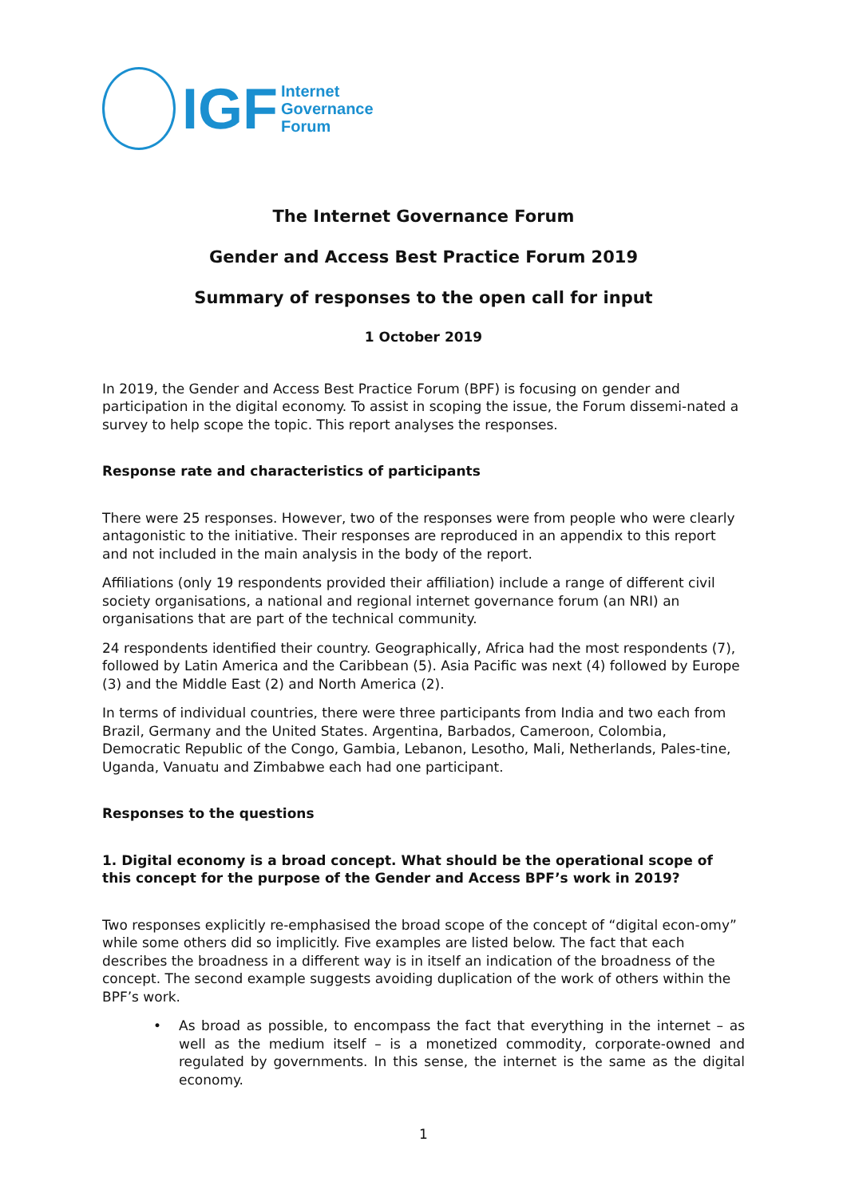IGF
Internet
Governance
Forum
The Internet Governance Forum
Gender and Access Best Practice Forum 2019
Summary of responses to the open call for input
1 October 2019
In 2019, the Gender and Access Best Practice Forum (BPF) is focusing on gender and participation in the digital economy. To assist in scoping the issue, the Forum dissemi-nated a survey to help scope the topic. This report analyses the responses.
Response rate and characteristics of participants
There were 25 responses. However, two of the responses were from people who were clearly antagonistic to the initiative. Their responses are reproduced in an appendix to this report and not included in the main analysis in the body of the report.
Affiliations (only 19 respondents provided their affiliation) include a range of different civil society organisations, a national and regional internet governance forum (an NRI) an organisations that are part of the technical community.
24 respondents identified their country. Geographically, Africa had the most respondents (7), followed by Latin America and the Caribbean (5). Asia Pacific was next (4) followed by Europe (3) and the Middle East (2) and North America (2).
In terms of individual countries, there were three participants from India and two each from Brazil, Germany and the United States. Argentina, Barbados, Cameroon, Colombia, Democratic Republic of the Congo, Gambia, Lebanon, Lesotho, Mali, Netherlands, Pales-tine, Uganda, Vanuatu and Zimbabwe each had one participant.
Responses to the questions
1. Digital economy is a broad concept. What should be the operational scope of this concept for the purpose of the Gender and Access BPF’s work in 2019?
Two responses explicitly re-emphasised the broad scope of the concept of “digital econ-omy” while some others did so implicitly. Five examples are listed below. The fact that each describes the broadness in a different way is in itself an indication of the broadness of the concept. The second example suggests avoiding duplication of the work of others within the BPF’s work.
• As broad as possible, to encompass the fact that everything in the internet – as well as the medium itself – is a monetized commodity, corporate-owned and regulated by governments. In this sense, the internet is the same as the digital economy.
1